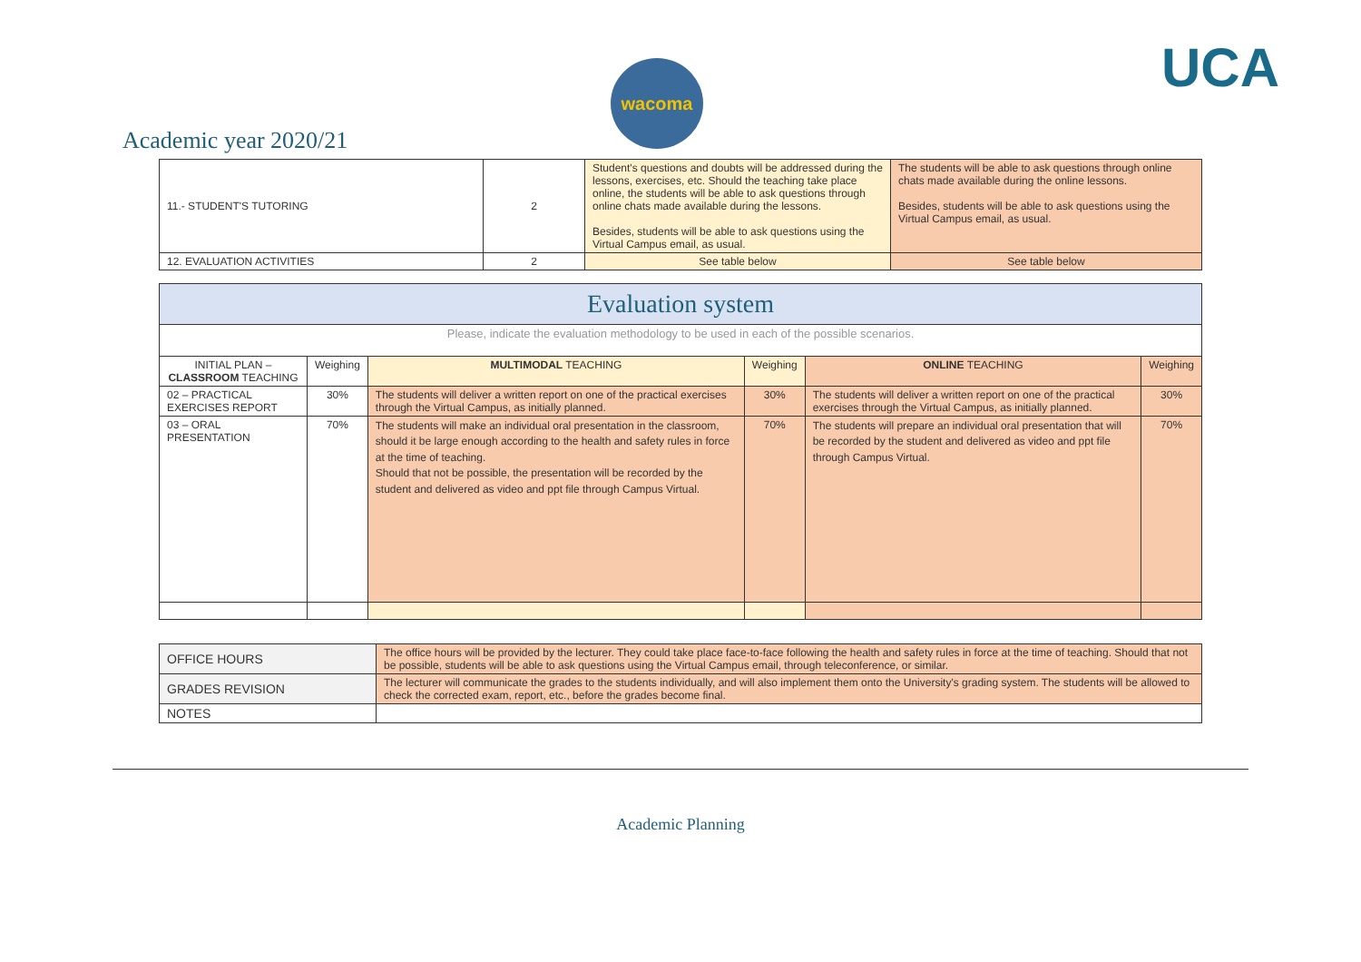wacoma
Academic year 2020/21
UCA
| 11.- STUDENT'S TUTORING | 2 | Student's questions and doubts will be addressed during the lessons, exercises, etc. Should the teaching take place online, the students will be able to ask questions through online chats made available during the lessons. Besides, students will be able to ask questions using the Virtual Campus email, as usual. | The students will be able to ask questions through online chats made available during the online lessons. Besides, students will be able to ask questions using the Virtual Campus email, as usual. |
| 12. EVALUATION ACTIVITIES | 2 | See table below | See table below |
| Evaluation system | | | | | |
| Please, indicate the evaluation methodology to be used in each of the possible scenarios. | | | | | |
| INITIAL PLAN – CLASSROOM TEACHING | Weighing | MULTIMODAL TEACHING | Weighing | ONLINE TEACHING | Weighing |
| 02 – PRACTICAL EXERCISES REPORT | 30% | The students will deliver a written report on one of the practical exercises through the Virtual Campus, as initially planned. | 30% | The students will deliver a written report on one of the practical exercises through the Virtual Campus, as initially planned. | 30% |
| 03 – ORAL PRESENTATION | 70% | The students will make an individual oral presentation in the classroom, should it be large enough according to the health and safety rules in force at the time of teaching. Should that not be possible, the presentation will be recorded by the student and delivered as video and ppt file through Campus Virtual. | 70% | The students will prepare an individual oral presentation that will be recorded by the student and delivered as video and ppt file through Campus Virtual. | 70% |
| OFFICE HOURS | The office hours will be provided by the lecturer. They could take place face-to-face following the health and safety rules in force at the time of teaching. Should that not be possible, students will be able to ask questions using the Virtual Campus email, through teleconference, or similar. |
| GRADES REVISION | The lecturer will communicate the grades to the students individually, and will also implement them onto the University's grading system. The students will be allowed to check the corrected exam, report, etc., before the grades become final. |
| NOTES | |
Academic Planning